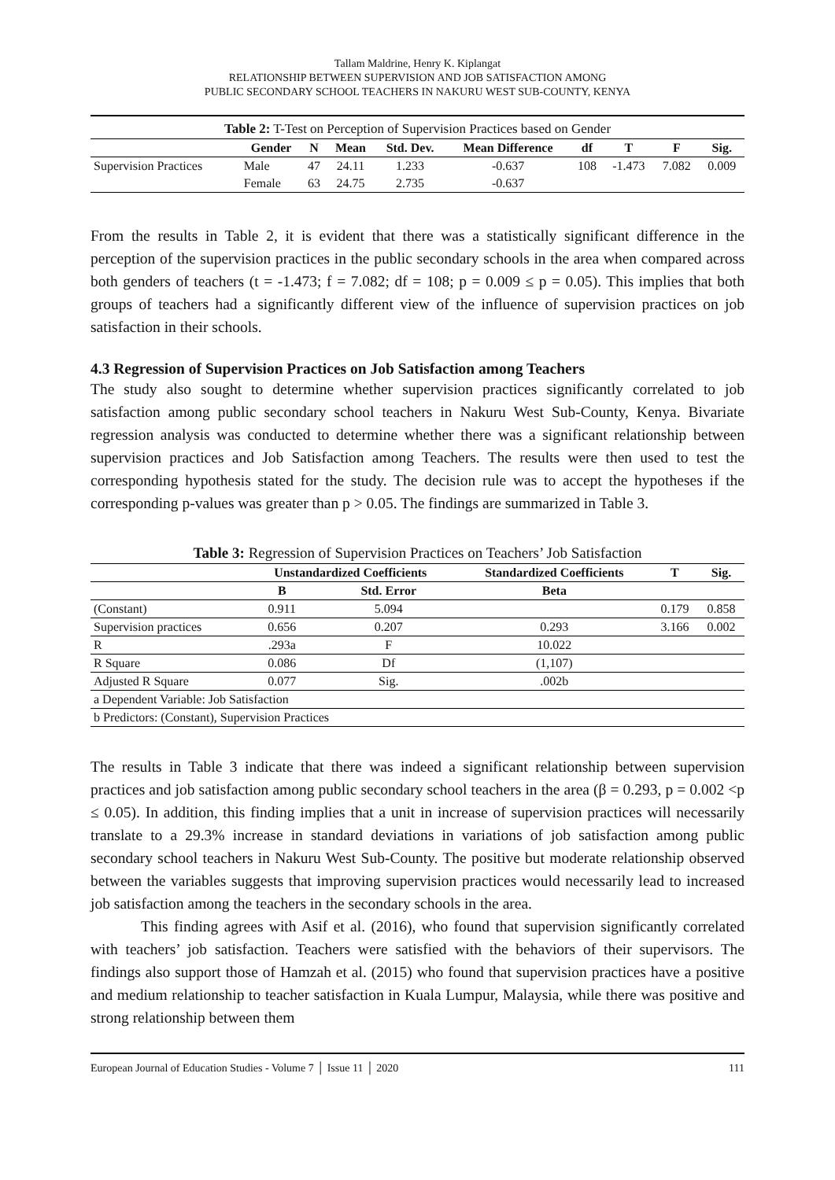Tallam Maldrine, Henry K. Kiplangat
RELATIONSHIP BETWEEN SUPERVISION AND JOB SATISFACTION AMONG
PUBLIC SECONDARY SCHOOL TEACHERS IN NAKURU WEST SUB-COUNTY, KENYA
| Table 2: T-Test on Perception of Supervision Practices based on Gender | | | | | | | | | |
| | Gender | N | Mean | Std. Dev. | Mean Difference | df | T | F | Sig. |
| Supervision Practices | Male | 47 | 24.11 | 1.233 | -0.637 | 108 | -1.473 | 7.082 | 0.009 |
| | Female | 63 | 24.75 | 2.735 | -0.637 | | | | |
From the results in Table 2, it is evident that there was a statistically significant difference in the perception of the supervision practices in the public secondary schools in the area when compared across both genders of teachers (t = -1.473; f = 7.082; df = 108; p = 0.009 ≤ p = 0.05). This implies that both groups of teachers had a significantly different view of the influence of supervision practices on job satisfaction in their schools.
4.3 Regression of Supervision Practices on Job Satisfaction among Teachers
The study also sought to determine whether supervision practices significantly correlated to job satisfaction among public secondary school teachers in Nakuru West Sub-County, Kenya. Bivariate regression analysis was conducted to determine whether there was a significant relationship between supervision practices and Job Satisfaction among Teachers. The results were then used to test the corresponding hypothesis stated for the study. The decision rule was to accept the hypotheses if the corresponding p-values was greater than p > 0.05. The findings are summarized in Table 3.
| Table 3: Regression of Supervision Practices on Teachers’ Job Satisfaction | | | | | |
| | Unstandardized Coefficients | | Standardized Coefficients | T | Sig. |
| | B | Std. Error | Beta | | |
| (Constant) | 0.911 | 5.094 | | 0.179 | 0.858 |
| Supervision practices | 0.656 | 0.207 | 0.293 | 3.166 | 0.002 |
| R | .293a | F | 10.022 | | |
| R Square | 0.086 | Df | (1,107) | | |
| Adjusted R Square | 0.077 | Sig. | .002b | | |
| a Dependent Variable: Job Satisfaction | | | | | |
| b Predictors: (Constant), Supervision Practices | | | | | |
The results in Table 3 indicate that there was indeed a significant relationship between supervision practices and job satisfaction among public secondary school teachers in the area (β = 0.293, p = 0.002 <p ≤ 0.05). In addition, this finding implies that a unit in increase of supervision practices will necessarily translate to a 29.3% increase in standard deviations in variations of job satisfaction among public secondary school teachers in Nakuru West Sub-County. The positive but moderate relationship observed between the variables suggests that improving supervision practices would necessarily lead to increased job satisfaction among the teachers in the secondary schools in the area.
This finding agrees with Asif et al. (2016), who found that supervision significantly correlated with teachers’ job satisfaction. Teachers were satisfied with the behaviors of their supervisors. The findings also support those of Hamzah et al. (2015) who found that supervision practices have a positive and medium relationship to teacher satisfaction in Kuala Lumpur, Malaysia, while there was positive and strong relationship between them
European Journal of Education Studies - Volume 7 │ Issue 11 │ 2020 111